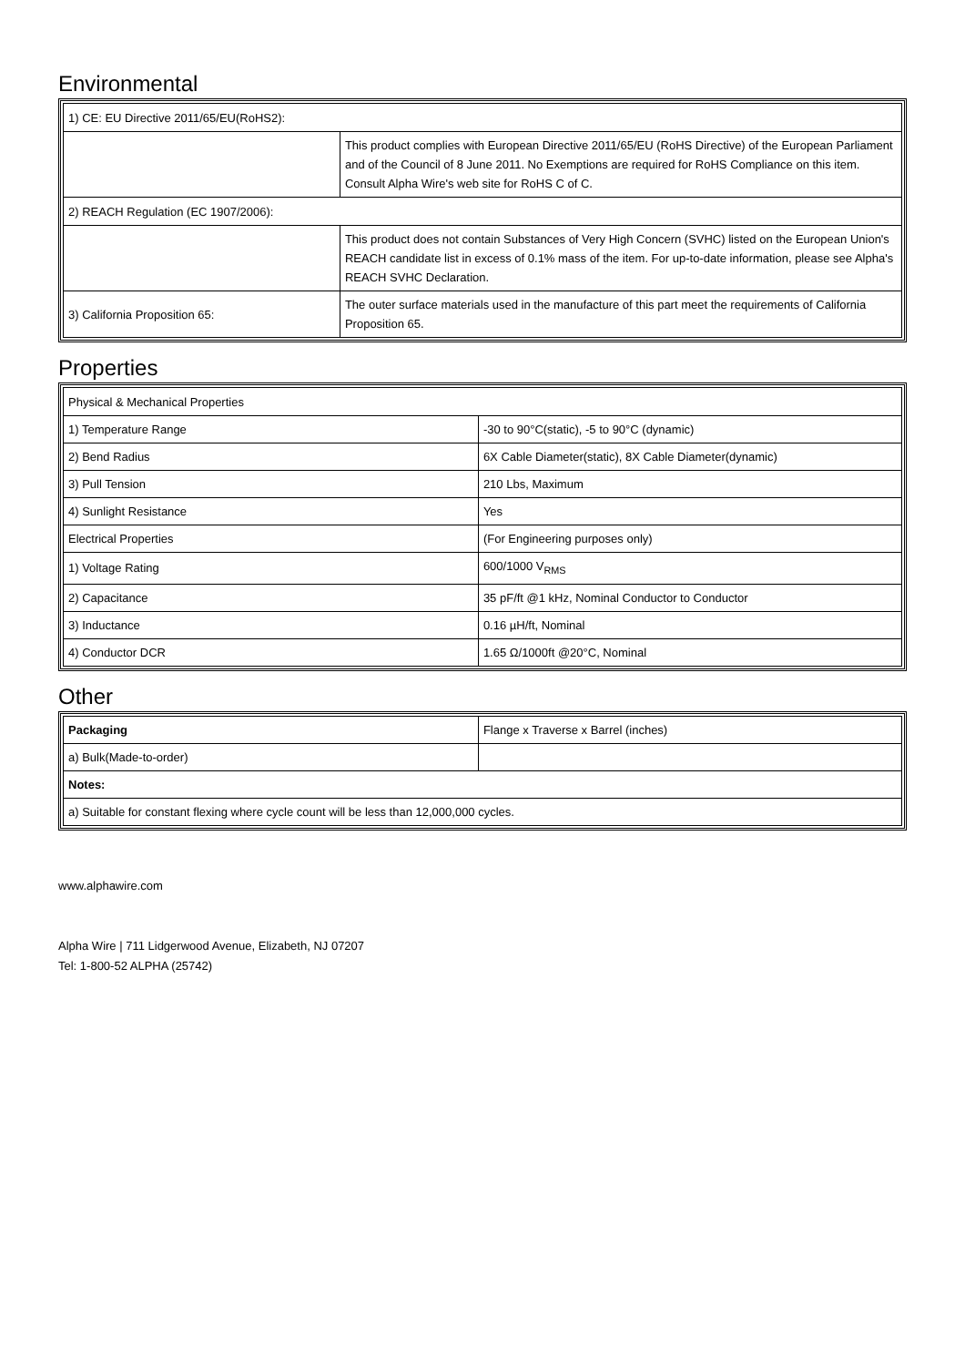Environmental
| 1) CE: EU Directive 2011/65/EU(RoHS2): | |
| | This product complies with European Directive 2011/65/EU (RoHS Directive) of the European Parliament and of the Council of 8 June 2011. No Exemptions are required for RoHS Compliance on this item. Consult Alpha Wire's web site for RoHS C of C. |
| 2) REACH Regulation (EC 1907/2006): | |
| | This product does not contain Substances of Very High Concern (SVHC) listed on the European Union's REACH candidate list in excess of 0.1% mass of the item. For up-to-date information, please see Alpha's REACH SVHC Declaration. |
| 3) California Proposition 65: | The outer surface materials used in the manufacture of this part meet the requirements of California Proposition 65. |
Properties
| Physical & Mechanical Properties | |
| 1) Temperature Range | -30 to 90°C(static), -5 to 90°C (dynamic) |
| 2) Bend Radius | 6X Cable Diameter(static), 8X Cable Diameter(dynamic) |
| 3) Pull Tension | 210 Lbs, Maximum |
| 4) Sunlight Resistance | Yes |
| Electrical Properties | (For Engineering purposes only) |
| 1) Voltage Rating | 600/1000 V<sub>RMS</sub> |
| 2) Capacitance | 35 pF/ft @1 kHz, Nominal Conductor to Conductor |
| 3) Inductance | 0.16 µH/ft, Nominal |
| 4) Conductor DCR | 1.65 Ω/1000ft @20°C, Nominal |
Other
| Packaging | Flange x Traverse x Barrel (inches) |
| a) Bulk(Made-to-order) | |
| Notes: | |
| a) Suitable for constant flexing where cycle count will be less than 12,000,000 cycles. | |
www.alphawire.com
Alpha Wire | 711 Lidgerwood Avenue, Elizabeth, NJ 07207
Tel: 1-800-52 ALPHA (25742)